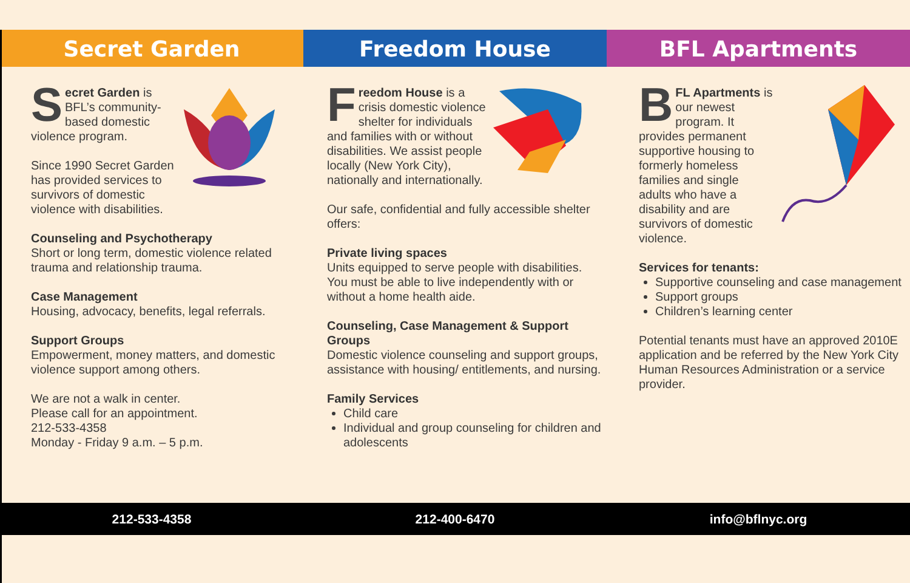Secret Garden Freedom House BFL Apartments
Secret Garden is BFL’s community-based domestic violence program.
Since 1990 Secret Garden has provided services to survivors of domestic violence with disabilities.
Counseling and Psychotherapy
Short or long term, domestic violence related trauma and relationship trauma.
Case Management
Housing, advocacy, benefits, legal referrals.
Support Groups
Empowerment, money matters, and domestic violence support among others.
We are not a walk in center.
Please call for an appointment.
212-533-4358
Monday - Friday 9 a.m. – 5 p.m.
Freedom House is a crisis domestic violence shelter for individuals and families with or without disabilities. We assist people locally (New York City), nationally and internationally.
Our safe, confidential and fully accessible shelter offers:
Private living spaces
Units equipped to serve people with disabilities. You must be able to live independently with or without a home health aide.
Counseling, Case Management & Support Groups
Domestic violence counseling and support groups, assistance with housing/ entitlements, and nursing.
Family Services
Child care
Individual and group counseling for children and adolescents
BFL Apartments is our newest program. It provides permanent supportive housing to formerly homeless families and single adults who have a disability and are survivors of domestic violence.
Services for tenants:
Supportive counseling and case management
Support groups
Children’s learning center
Potential tenants must have an approved 2010E application and be referred by the New York City Human Resources Administration or a service provider.
212-533-4358 212-400-6470 info@bflnyc.org